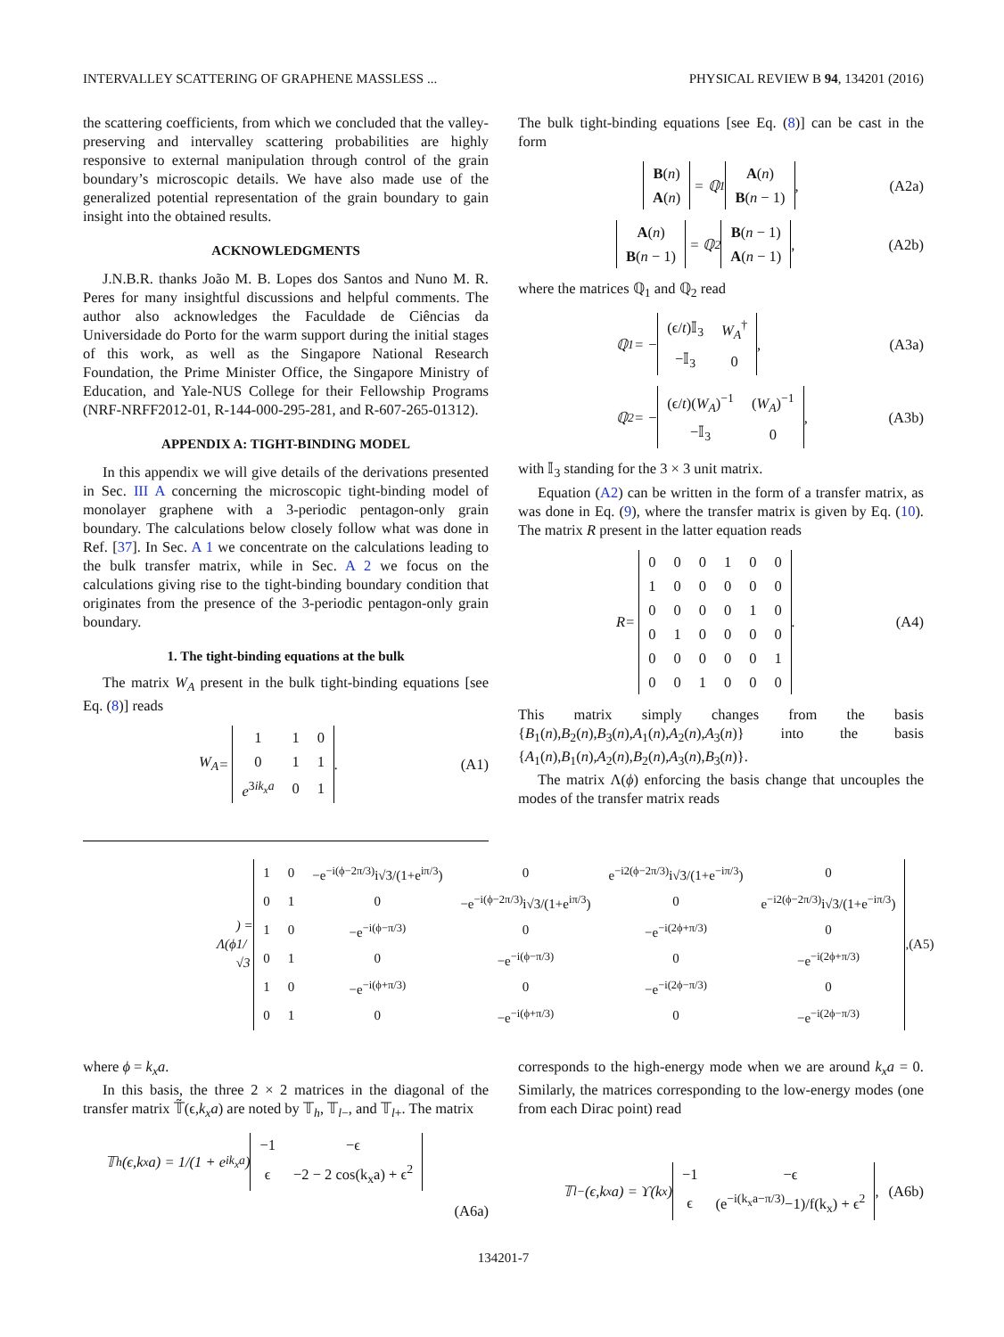INTERVALLEY SCATTERING OF GRAPHENE MASSLESS ... PHYSICAL REVIEW B 94, 134201 (2016)
the scattering coefficients, from which we concluded that the valley-preserving and intervalley scattering probabilities are highly responsive to external manipulation through control of the grain boundary’s microscopic details. We have also made use of the generalized potential representation of the grain boundary to gain insight into the obtained results.
ACKNOWLEDGMENTS
J.N.B.R. thanks João M. B. Lopes dos Santos and Nuno M. R. Peres for many insightful discussions and helpful comments. The author also acknowledges the Faculdade de Ciências da Universidade do Porto for the warm support during the initial stages of this work, as well as the Singapore National Research Foundation, the Prime Minister Office, the Singapore Ministry of Education, and Yale-NUS College for their Fellowship Programs (NRF-NRFF2012-01, R-144-000-295-281, and R-607-265-01312).
APPENDIX A: TIGHT-BINDING MODEL
In this appendix we will give details of the derivations presented in Sec. III A concerning the microscopic tight-binding model of monolayer graphene with a 3-periodic pentagon-only grain boundary. The calculations below closely follow what was done in Ref. [37]. In Sec. A 1 we concentrate on the calculations leading to the bulk transfer matrix, while in Sec. A 2 we focus on the calculations giving rise to the tight-binding boundary condition that originates from the presence of the 3-periodic pentagon-only grain boundary.
1. The tight-binding equations at the bulk
The matrix W<sub>A</sub> present in the bulk tight-binding equations [see Eq. (8)] reads
W<sub>A</sub> =
| 1 | 1 | 0 |
| 0 | 1 | 1 |
| e<sup>3ik<sub>x</sub>a</sup> | 0 | 1 |
. (A1)
The bulk tight-binding equations [see Eq. (8)] can be cast in the form
| B ( n ) |
| A ( n ) |
= ℚ<sub>1</sub>
| A ( n ) |
| B ( n − 1) |
, (A2a)
| A ( n ) |
| B ( n − 1) |
= ℚ<sub>2</sub>
| B ( n − 1) |
| A ( n − 1) |
, (A2b)
where the matrices ℚ<sub>1</sub> and ℚ<sub>2</sub> read
ℚ<sub>1</sub> = −
| (ϵ/ t )𝕀<sub>3</sub> | W<sub>A</sub><sup>†</sup> |
| −𝕀<sub>3</sub> | 0 |
, (A3a)
ℚ<sub>2</sub> = −
| (ϵ/ t )( W<sub>A</sub> )<sup>−1</sup> | ( W<sub>A</sub> )<sup>−1</sup> |
| −𝕀<sub>3</sub> | 0 |
, (A3b)
with 𝕀<sub>3</sub> standing for the 3 × 3 unit matrix.
Equation (A2) can be written in the form of a transfer matrix, as was done in Eq. (9), where the transfer matrix is given by Eq. (10). The matrix R present in the latter equation reads
R =
| 0 | 0 | 0 | 1 | 0 | 0 |
| 1 | 0 | 0 | 0 | 0 | 0 |
| 0 | 0 | 0 | 0 | 1 | 0 |
| 0 | 1 | 0 | 0 | 0 | 0 |
| 0 | 0 | 0 | 0 | 0 | 1 |
| 0 | 0 | 1 | 0 | 0 | 0 |
. (A4)
This matrix simply changes from the basis {B<sub>1</sub>(n),B<sub>2</sub>(n),B<sub>3</sub>(n),A<sub>1</sub>(n),A<sub>2</sub>(n),A<sub>3</sub>(n)} into the basis {A<sub>1</sub>(n),B<sub>1</sub>(n),A<sub>2</sub>(n),B<sub>2</sub>(n),A<sub>3</sub>(n),B<sub>3</sub>(n)}.
The matrix Λ(ϕ) enforcing the basis change that uncouples the modes of the transfer matrix reads
Λ(ϕ) = 1/√3
| 1 | 0 | −e<sup>−i(ϕ−2π/3)</sup>i√3/(1+e<sup>iπ/3</sup>) | 0 | e<sup>−i2(ϕ−2π/3)</sup>i√3/(1+e<sup>−iπ/3</sup>) | 0 |
| 0 | 1 | 0 | −e<sup>−i(ϕ−2π/3)</sup>i√3/(1+e<sup>iπ/3</sup>) | 0 | e<sup>−i2(ϕ−2π/3)</sup>i√3/(1+e<sup>−iπ/3</sup>) |
| 1 | 0 | −e<sup>−i(ϕ−π/3)</sup> | 0 | −e<sup>−i(2ϕ+π/3)</sup> | 0 |
| 0 | 1 | 0 | −e<sup>−i(ϕ−π/3)</sup> | 0 | −e<sup>−i(2ϕ+π/3)</sup> |
| 1 | 0 | −e<sup>−i(ϕ+π/3)</sup> | 0 | −e<sup>−i(2ϕ−π/3)</sup> | 0 |
| 0 | 1 | 0 | −e<sup>−i(ϕ+π/3)</sup> | 0 | −e<sup>−i(2ϕ−π/3)</sup> |
, (A5)
where ϕ = k<sub>x</sub>a.
In this basis, the three 2 × 2 matrices in the diagonal of the transfer matrix 𝕋̃(ϵ,k<sub>x</sub>a) are noted by 𝕋<sub>h</sub>, 𝕋<sub>l−</sub>, and 𝕋<sub>l+</sub>. The matrix
𝕋<sub>h</sub>(ϵ,k<sub>x</sub>a) = 1/(1 + e<sup>ik<sub>x</sub>a</sup>)
| −1 | −ϵ |
| ϵ | −2 − 2 cos(k<sub>x</sub>a) + ϵ<sup>2</sup> |
(A6a)
corresponds to the high-energy mode when we are around k<sub>x</sub>a = 0. Similarly, the matrices corresponding to the low-energy modes (one from each Dirac point) read
𝕋<sub>l−</sub>(ϵ,k<sub>x</sub>a) = ϒ(k<sub>x</sub>)
| −1 | −ϵ |
| ϵ | (e<sup>−i(k<sub>x</sub>a−π/3)</sup>−1)/f(k<sub>x</sub>) + ϵ<sup>2</sup> |
, (A6b)
134201-7